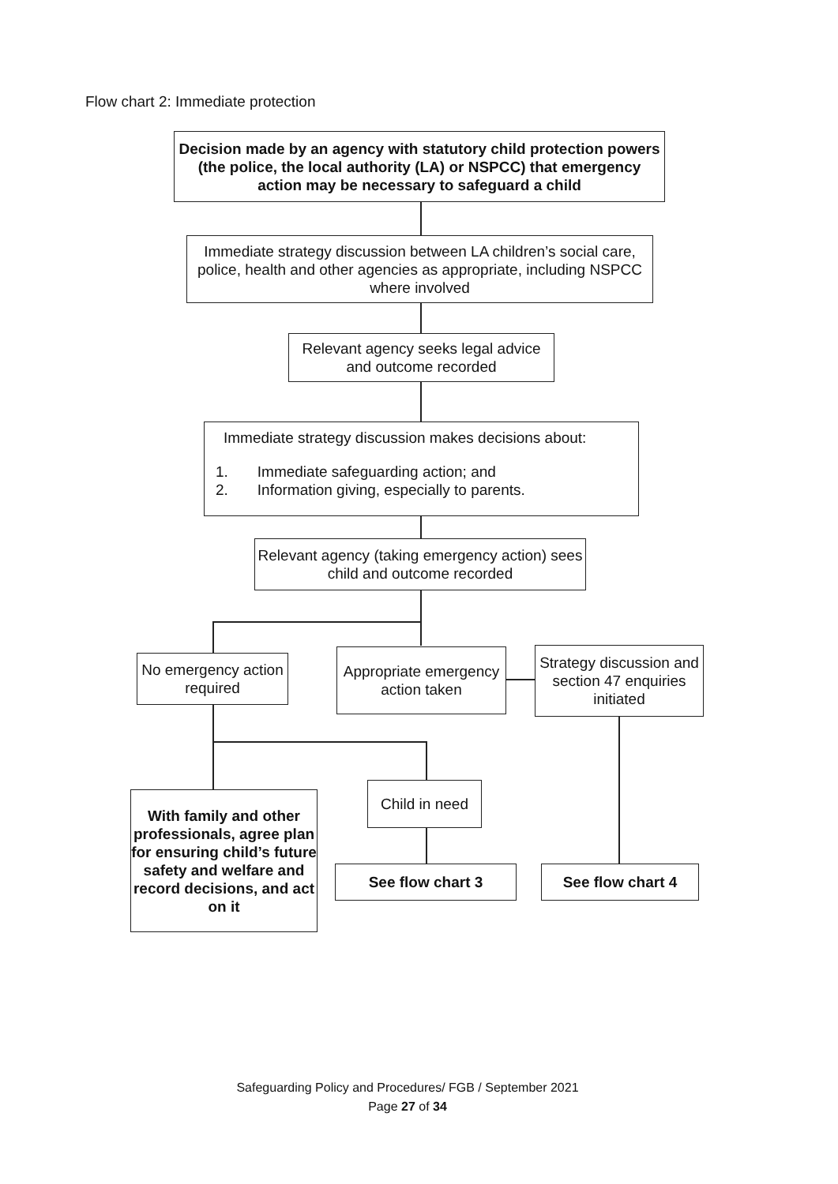Flow chart 2: Immediate protection
Decision made by an agency with statutory child protection powers (the police, the local authority (LA) or NSPCC) that emergency action may be necessary to safeguard a child
Immediate strategy discussion between LA children’s social care, police, health and other agencies as appropriate, including NSPCC where involved
Relevant agency seeks legal advice and outcome recorded
Immediate strategy discussion makes decisions about:
1. Immediate safeguarding action; and
2. Information giving, especially to parents.
Relevant agency (taking emergency action) sees child and outcome recorded
No emergency action required
Appropriate emergency action taken
Strategy discussion and section 47 enquiries initiated
With family and other professionals, agree plan for ensuring child’s future safety and welfare and record decisions, and act on it
Child in need
See flow chart 3 See flow chart 4
Safeguarding Policy and Procedures/ FGB / September 2021
Page 27 of 34